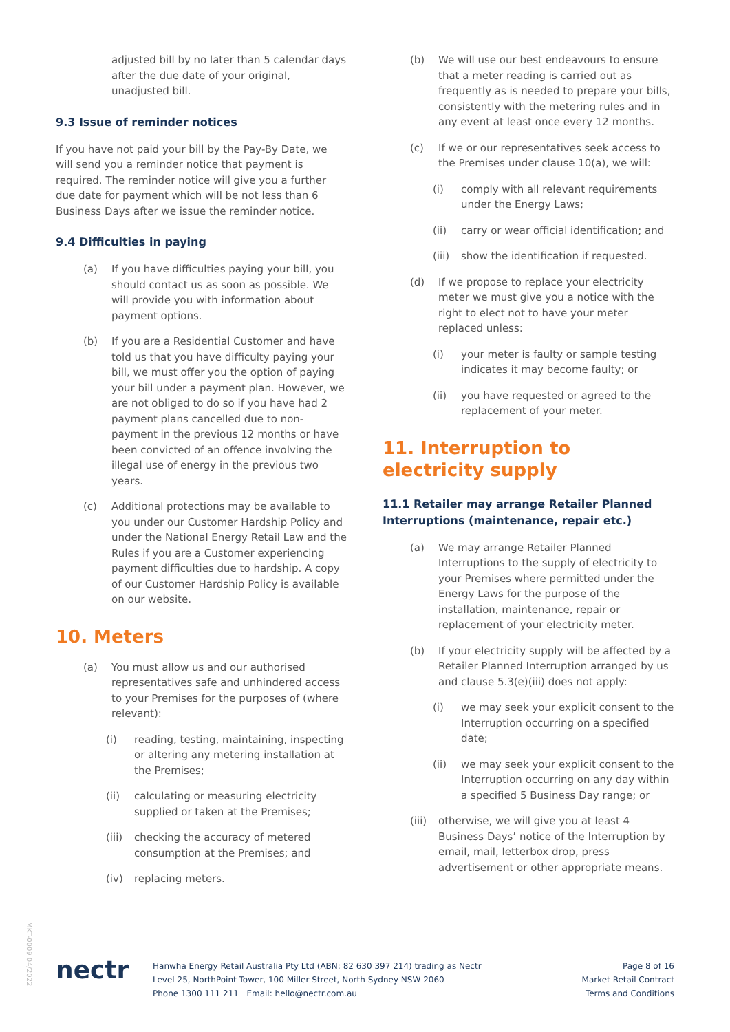adjusted bill by no later than 5 calendar days after the due date of your original, unadjusted bill.
9.3 Issue of reminder notices
If you have not paid your bill by the Pay-By Date, we will send you a reminder notice that payment is required. The reminder notice will give you a further due date for payment which will be not less than 6 Business Days after we issue the reminder notice.
9.4 Difficulties in paying
(a) If you have difficulties paying your bill, you should contact us as soon as possible. We will provide you with information about payment options.
(b) If you are a Residential Customer and have told us that you have difficulty paying your bill, we must offer you the option of paying your bill under a payment plan. However, we are not obliged to do so if you have had 2 payment plans cancelled due to non-payment in the previous 12 months or have been convicted of an offence involving the illegal use of energy in the previous two years.
(c) Additional protections may be available to you under our Customer Hardship Policy and under the National Energy Retail Law and the Rules if you are a Customer experiencing payment difficulties due to hardship. A copy of our Customer Hardship Policy is available on our website.
10. Meters
(a) You must allow us and our authorised representatives safe and unhindered access to your Premises for the purposes of (where relevant):
(i) reading, testing, maintaining, inspecting or altering any metering installation at the Premises;
(ii) calculating or measuring electricity supplied or taken at the Premises;
(iii) checking the accuracy of metered consumption at the Premises; and
(iv) replacing meters.
(b) We will use our best endeavours to ensure that a meter reading is carried out as frequently as is needed to prepare your bills, consistently with the metering rules and in any event at least once every 12 months.
(c) If we or our representatives seek access to the Premises under clause 10(a), we will:
(i) comply with all relevant requirements under the Energy Laws;
(ii) carry or wear official identification; and
(iii) show the identification if requested.
(d) If we propose to replace your electricity meter we must give you a notice with the right to elect not to have your meter replaced unless:
(i) your meter is faulty or sample testing indicates it may become faulty; or
(ii) you have requested or agreed to the replacement of your meter.
11. Interruption to electricity supply
11.1 Retailer may arrange Retailer Planned Interruptions (maintenance, repair etc.)
(a) We may arrange Retailer Planned Interruptions to the supply of electricity to your Premises where permitted under the Energy Laws for the purpose of the installation, maintenance, repair or replacement of your electricity meter.
(b) If your electricity supply will be affected by a Retailer Planned Interruption arranged by us and clause 5.3(e)(iii) does not apply:
(i) we may seek your explicit consent to the Interruption occurring on a specified date;
(ii) we may seek your explicit consent to the Interruption occurring on any day within a specified 5 Business Day range; or
(iii) otherwise, we will give you at least 4 Business Days’ notice of the Interruption by email, mail, letterbox drop, press advertisement or other appropriate means.
MKT-0009 04/2022
nectr
Hanwha Energy Retail Australia Pty Ltd (ABN: 82 630 397 214) trading as Nectr
Level 25, NorthPoint Tower, 100 Miller Street, North Sydney NSW 2060
Phone 1300 111 211 Email: hello@nectr.com.au
Page 8 of 16
Market Retail Contract
Terms and Conditions